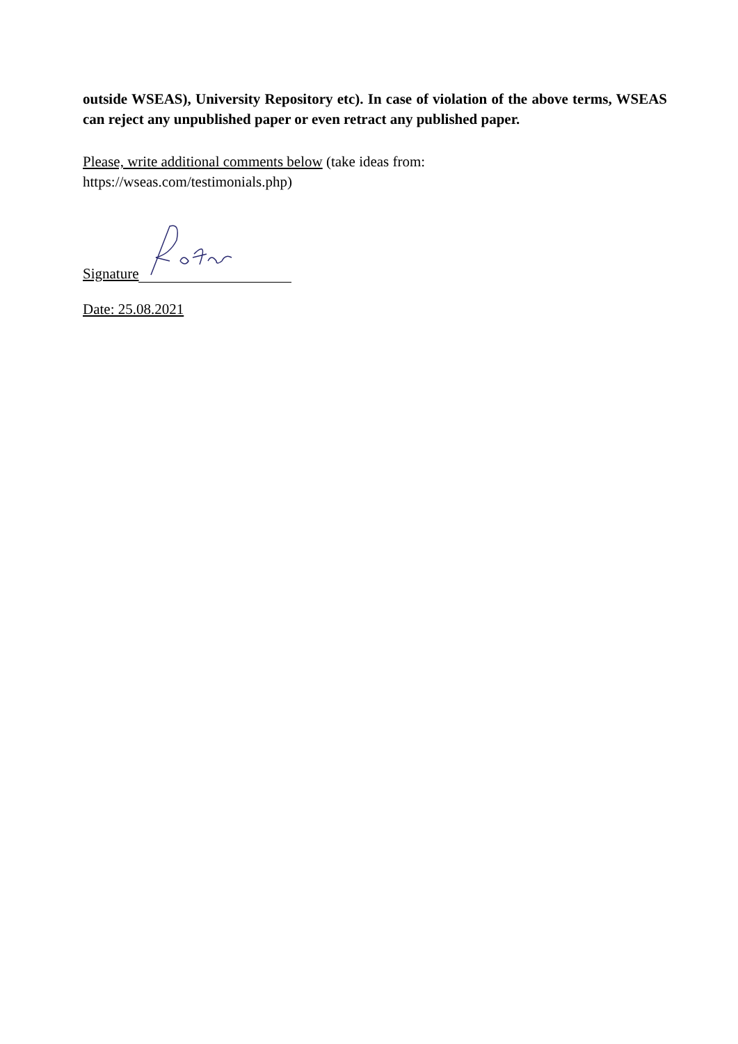outside WSEAS), University Repository etc). In case of violation of the above terms, WSEAS can reject any unpublished paper or even retract any published paper.
Please, write additional comments below (take ideas from:
https://wseas.com/testimonials.php)
Signature
Date: 25.08.2021